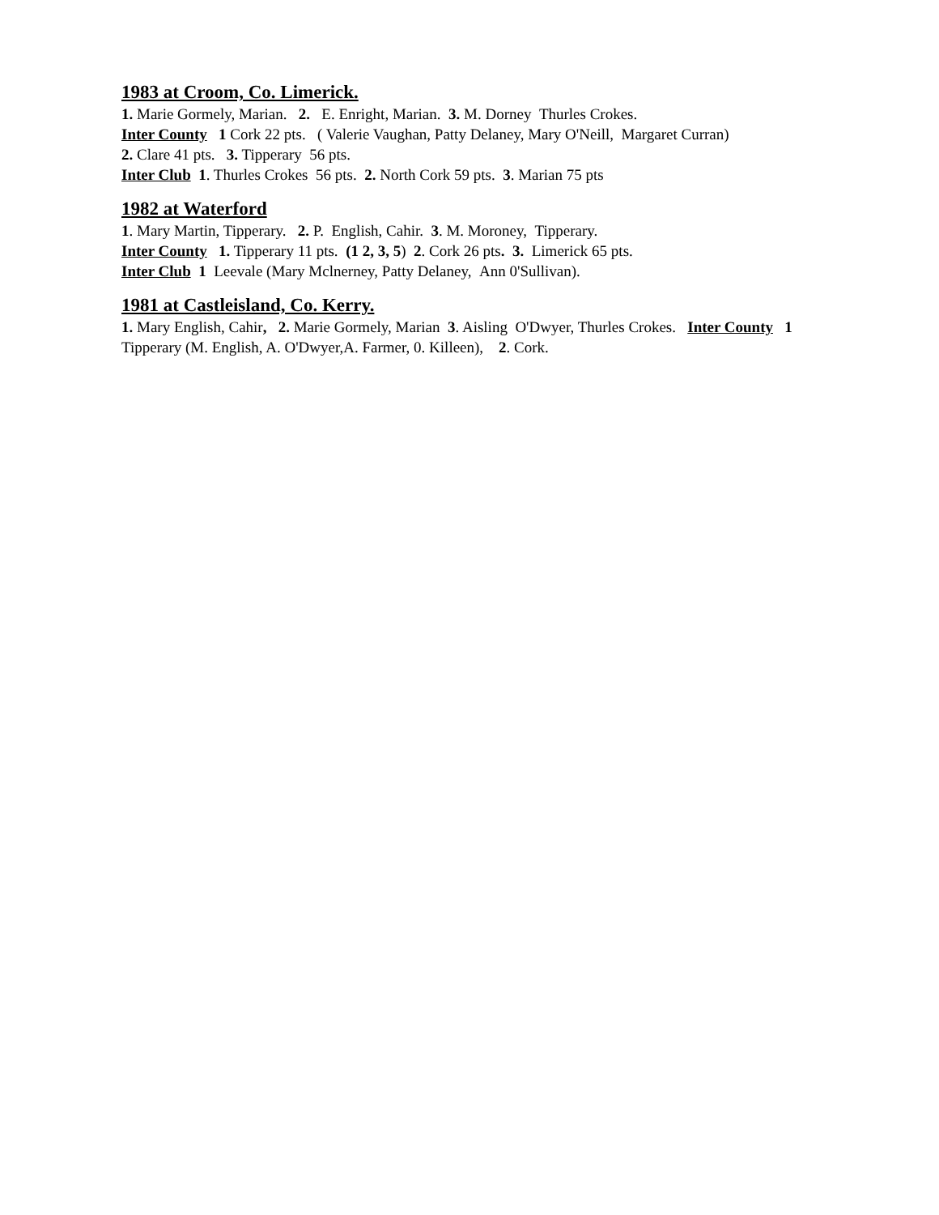1983 at Croom, Co. Limerick.
1. Marie Gormely, Marian. 2. E. Enright, Marian. 3. M. Dorney Thurles Crokes.
Inter County 1 Cork 22 pts. ( Valerie Vaughan, Patty Delaney, Mary O'Neill, Margaret Curran)
2. Clare 41 pts. 3. Tipperary 56 pts.
Inter Club 1. Thurles Crokes 56 pts. 2. North Cork 59 pts. 3. Marian 75 pts
1982 at Waterford
1. Mary Martin, Tipperary. 2. P. English, Cahir. 3. M. Moroney, Tipperary.
Inter County 1. Tipperary 11 pts. (1 2, 3, 5) 2. Cork 26 pts. 3. Limerick 65 pts.
Inter Club 1 Leevale (Mary Mclnerney, Patty Delaney, Ann 0'Sullivan).
1981 at Castleisland, Co. Kerry.
1. Mary English, Cahir, 2. Marie Gormely, Marian 3. Aisling O'Dwyer, Thurles Crokes. Inter County 1 Tipperary (M. English, A. O'Dwyer,A. Farmer, 0. Killeen), 2. Cork.